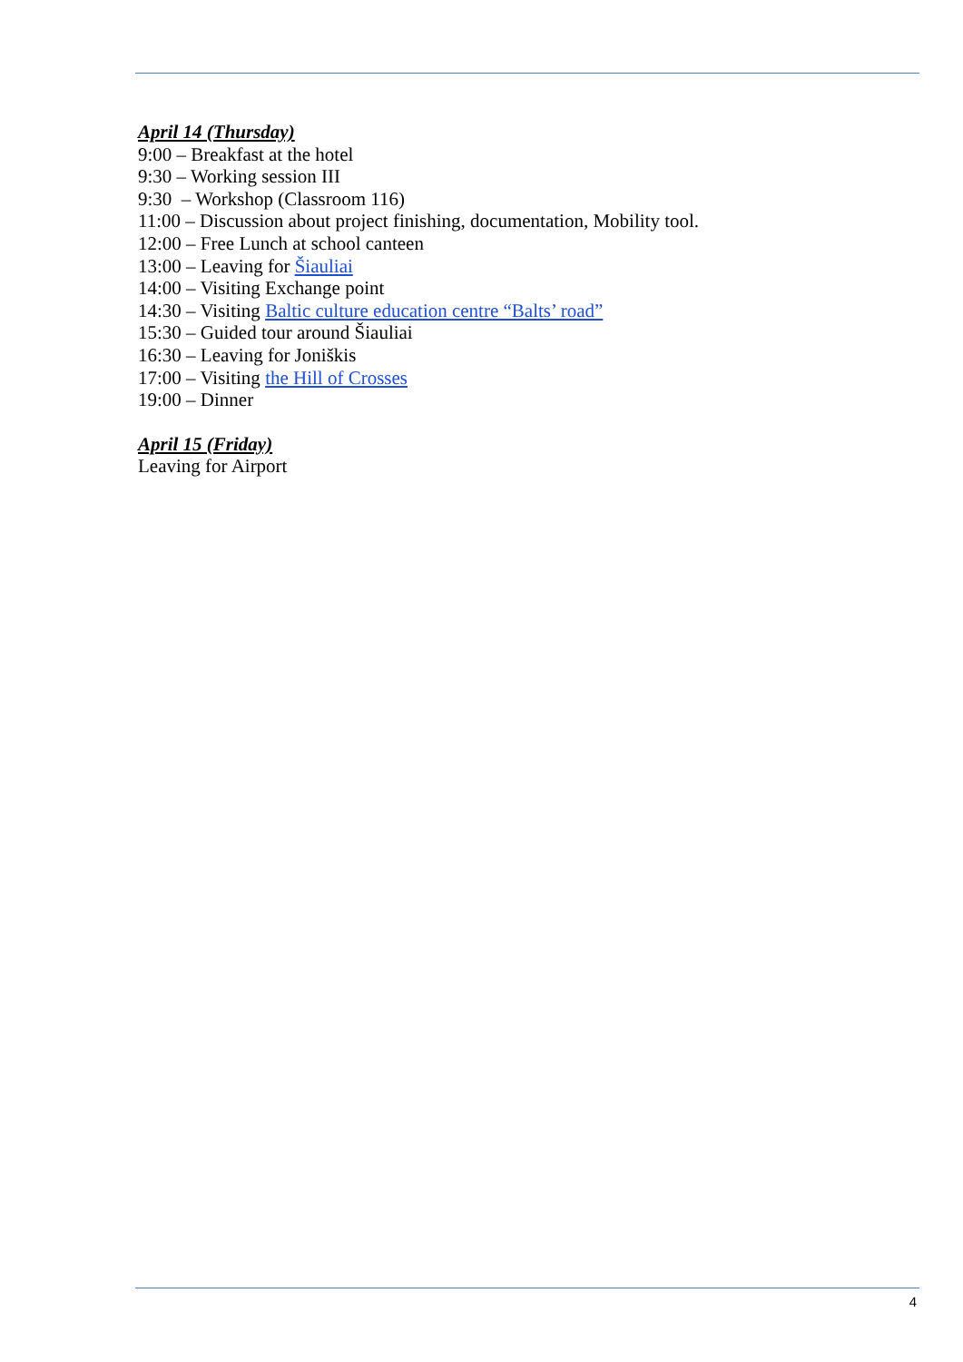April 14 (Thursday)
9:00 – Breakfast at the hotel
9:30 – Working session III
9:30 – Workshop (Classroom 116)
11:00 – Discussion about project finishing, documentation, Mobility tool.
12:00 – Free Lunch at school canteen
13:00 – Leaving for Šiauliai
14:00 – Visiting Exchange point
14:30 – Visiting Baltic culture education centre “Balts’ road”
15:30 – Guided tour around Šiauliai
16:30 – Leaving for Joniškis
17:00 – Visiting the Hill of Crosses
19:00 – Dinner
April 15 (Friday)
Leaving for Airport
4